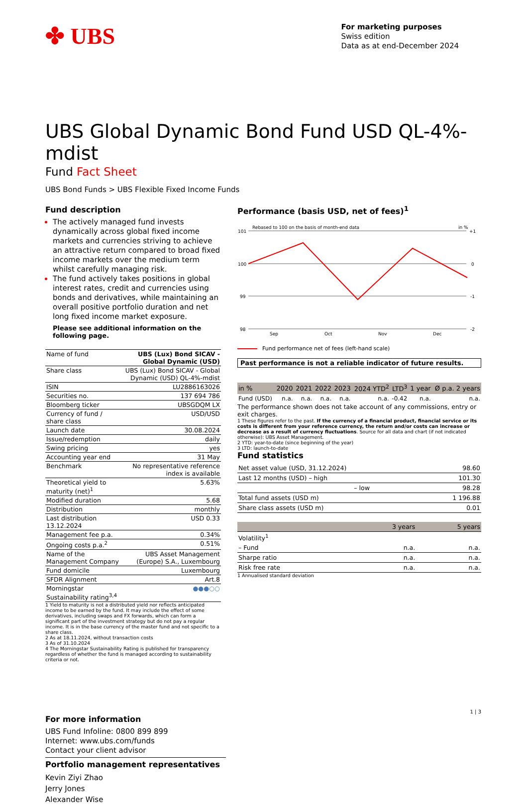✤ UBS
For marketing purposes
Swiss edition
Data as at end-December 2024
UBS Global Dynamic Bond Fund USD QL-4%-mdist
Fund Fact Sheet
UBS Bond Funds > UBS Flexible Fixed Income Funds
Fund description
The actively managed fund invests dynamically across global fixed income markets and currencies striving to achieve an attractive return compared to broad fixed income markets over the medium term whilst carefully managing risk.
The fund actively takes positions in global interest rates, credit and currencies using bonds and derivatives, while maintaining an overall positive portfolio duration and net long fixed income market exposure.
Please see additional information on the following page.
| Name of fund | UBS (Lux) Bond SICAV - Global Dynamic (USD) |
| Share class | UBS (Lux) Bond SICAV - Global Dynamic (USD) QL-4%-mdist |
| ISIN | LU2886163026 |
| Securities no. | 137 694 786 |
| Bloomberg ticker | UBSGDQM LX |
| Currency of fund / share class | USD/USD |
| Launch date | 30.08.2024 |
| Issue/redemption | daily |
| Swing pricing | yes |
| Accounting year end | 31 May |
| Benchmark | No representative reference index is available |
| Theoretical yield to maturity (net)<sup>1</sup> | 5.63% |
| Modified duration | 5.68 |
| Distribution | monthly |
| Last distribution 13.12.2024 | USD 0.33 |
| Management fee p.a. | 0.34% |
| Ongoing costs p.a.<sup>2</sup> | 0.51% |
| Name of the Management Company | UBS Asset Management (Europe) S.A., Luxembourg |
| Fund domicile | Luxembourg |
| SFDR Alignment | Art.8 |
| Morningstar Sustainability rating<sup>3,4</sup> | ●●●○○ |
1 Yield to maturity is not a distributed yield nor reflects anticipated income to be earned by the fund. It may include the effect of some derivatives, including swaps and FX forwards, which can form a significant part of the investment strategy but do not pay a regular income. It is in the base currency of the master fund and not specific to a share class.
2 As at 18.11.2024, without transaction costs
3 As of 31.10.2024
4 The Morningstar Sustainability Rating is published for transparency regardless of whether the fund is managed according to sustainability criteria or not.
For more information
UBS Fund Infoline: 0800 899 899
Internet: www.ubs.com/funds
Contact your client advisor
Portfolio management representatives
Kevin Ziyi Zhao
Jerry Jones
Alexander Wise
Performance (basis USD, net of fees)<sup>1</sup>
Rebased to 100 on the basis of month-end data
in %
101
100
99
98
+1
0
-1
-2
Sep
Oct
Nov
Dec
Fund performance net of fees (left-hand scale)
Past performance is not a reliable indicator of future results.
| in % | 2020 | 2021 | 2022 | 2023 | 2024 YTD<sup>2</sup> | LTD<sup>3</sup> | 1 year | Ø p.a. 2 years |
| --- | --- | --- | --- | --- | --- | --- | --- | --- |
| Fund (USD) | n.a. | n.a. | n.a. | n.a. | n.a. | -0.42 | n.a. | n.a. |
The performance shown does not take account of any commissions, entry or exit charges.
1 These figures refer to the past. If the currency of a financial product, financial service or its costs is different from your reference currency, the return and/or costs can increase or decrease as a result of currency fluctuations. Source for all data and chart (if not indicated otherwise): UBS Asset Management.
2 YTD: year-to-date (since beginning of the year)
3 LTD: launch-to-date
Fund statistics
| Net asset value (USD, 31.12.2024) | 98.60 |
| Last 12 months (USD) – high | 101.30 |
| – low | 98.28 |
| Total fund assets (USD m) | 1 196.88 |
| Share class assets (USD m) | 0.01 |
| | 3 years | 5 years |
| Volatility<sup>1</sup> | | |
| – Fund | n.a. | n.a. |
| Sharpe ratio | n.a. | n.a. |
| Risk free rate | n.a. | n.a. |
1 Annualised standard deviation
1 | 3